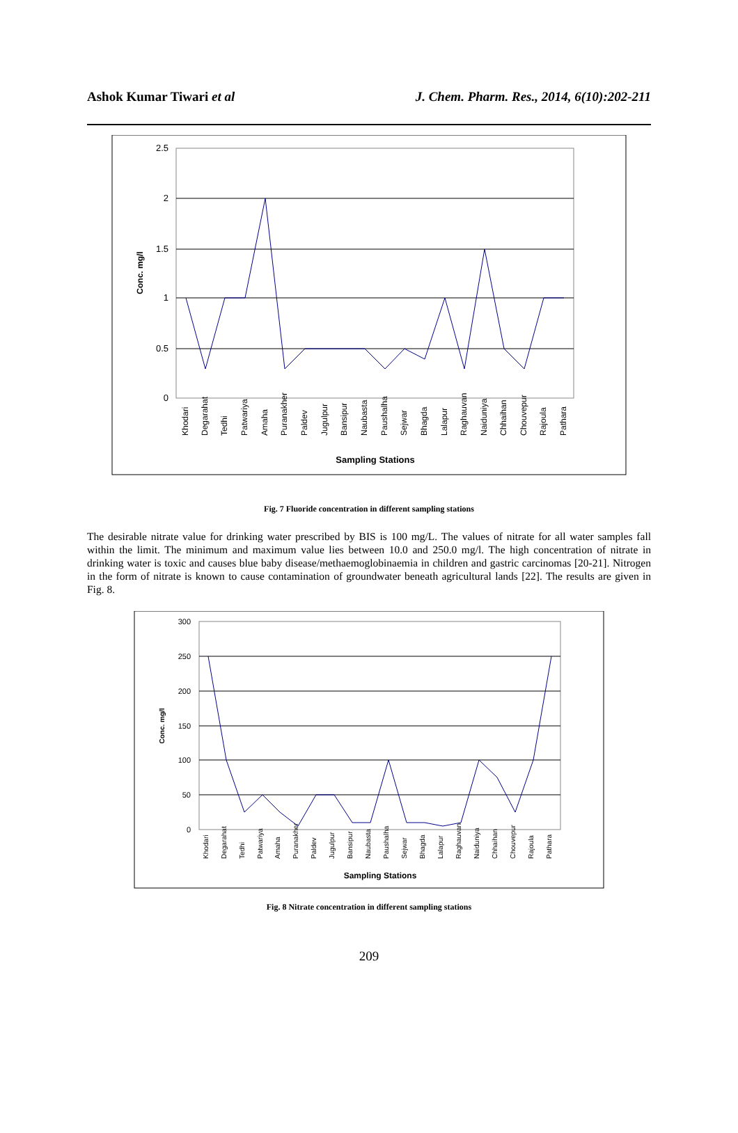Ashok Kumar Tiwari et al J. Chem. Pharm. Res., 2014, 6(10):202-211
2.5
2
1.5
1
0.5
0
Conc. mg/l
Khodari
Degarahat
Tedhi
Patwariya
Amaha
Puranakher
Paldev
Jugulpur
Bansipur
Naubasta
Paushalha
Sejwar
Bhagda
Lalapur
Raghauvan
Naiduniya
Chhaihan
Chouvepur
Rajoula
Pathara
Sampling Stations
Fig. 7 Fluoride concentration in different sampling stations
The desirable nitrate value for drinking water prescribed by BIS is 100 mg/L. The values of nitrate for all water samples fall within the limit. The minimum and maximum value lies between 10.0 and 250.0 mg/l. The high concentration of nitrate in drinking water is toxic and causes blue baby disease/methaemoglobinaemia in children and gastric carcinomas [20-21]. Nitrogen in the form of nitrate is known to cause contamination of groundwater beneath agricultural lands [22]. The results are given in Fig. 8.
300
250
200
150
100
50
0
Conc. mg/l
Khodari
Degarahat
Tedhi
Patwariya
Amaha
Puranakher
Paldev
Jugulpur
Bansipur
Naubasta
Paushalha
Sejwar
Bhagda
Lalapur
Raghauvan
Naiduniya
Chhaihan
Chouvepur
Rajoula
Pathara
Sampling Stations
Fig. 8 Nitrate concentration in different sampling stations
209